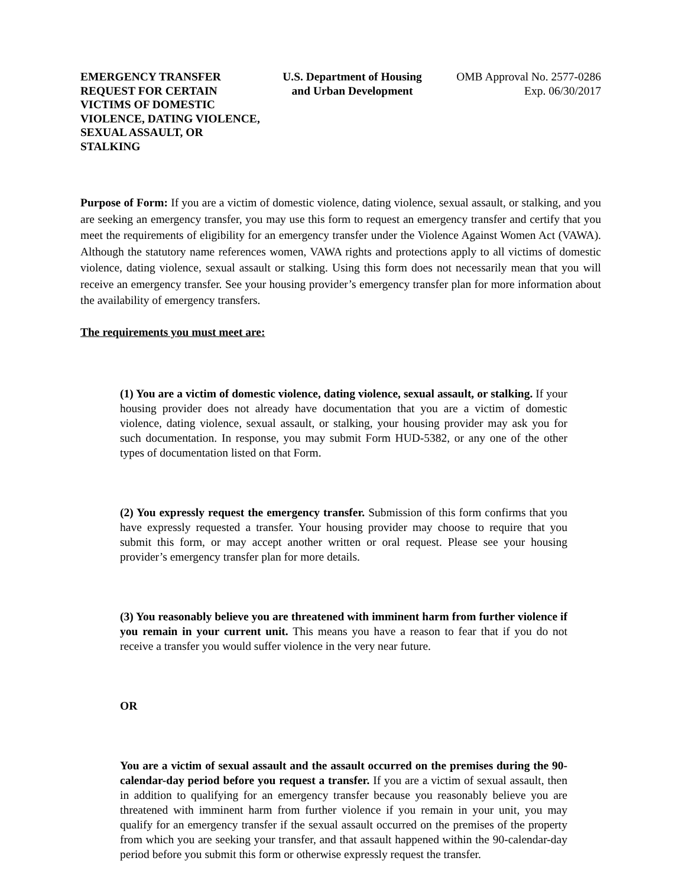EMERGENCY TRANSFER REQUEST FOR CERTAIN VICTIMS OF DOMESTIC VIOLENCE, DATING VIOLENCE, SEXUAL ASSAULT, OR STALKING
U.S. Department of Housing
and Urban Development
OMB Approval No. 2577-0286
Exp. 06/30/2017
Purpose of Form: If you are a victim of domestic violence, dating violence, sexual assault, or stalking, and you are seeking an emergency transfer, you may use this form to request an emergency transfer and certify that you meet the requirements of eligibility for an emergency transfer under the Violence Against Women Act (VAWA). Although the statutory name references women, VAWA rights and protections apply to all victims of domestic violence, dating violence, sexual assault or stalking. Using this form does not necessarily mean that you will receive an emergency transfer. See your housing provider’s emergency transfer plan for more information about the availability of emergency transfers.
The requirements you must meet are:
(1) You are a victim of domestic violence, dating violence, sexual assault, or stalking. If your housing provider does not already have documentation that you are a victim of domestic violence, dating violence, sexual assault, or stalking, your housing provider may ask you for such documentation. In response, you may submit Form HUD-5382, or any one of the other types of documentation listed on that Form.
(2) You expressly request the emergency transfer. Submission of this form confirms that you have expressly requested a transfer. Your housing provider may choose to require that you submit this form, or may accept another written or oral request. Please see your housing provider’s emergency transfer plan for more details.
(3) You reasonably believe you are threatened with imminent harm from further violence if you remain in your current unit. This means you have a reason to fear that if you do not receive a transfer you would suffer violence in the very near future.
OR
You are a victim of sexual assault and the assault occurred on the premises during the 90-calendar-day period before you request a transfer. If you are a victim of sexual assault, then in addition to qualifying for an emergency transfer because you reasonably believe you are threatened with imminent harm from further violence if you remain in your unit, you may qualify for an emergency transfer if the sexual assault occurred on the premises of the property from which you are seeking your transfer, and that assault happened within the 90-calendar-day period before you submit this form or otherwise expressly request the transfer.